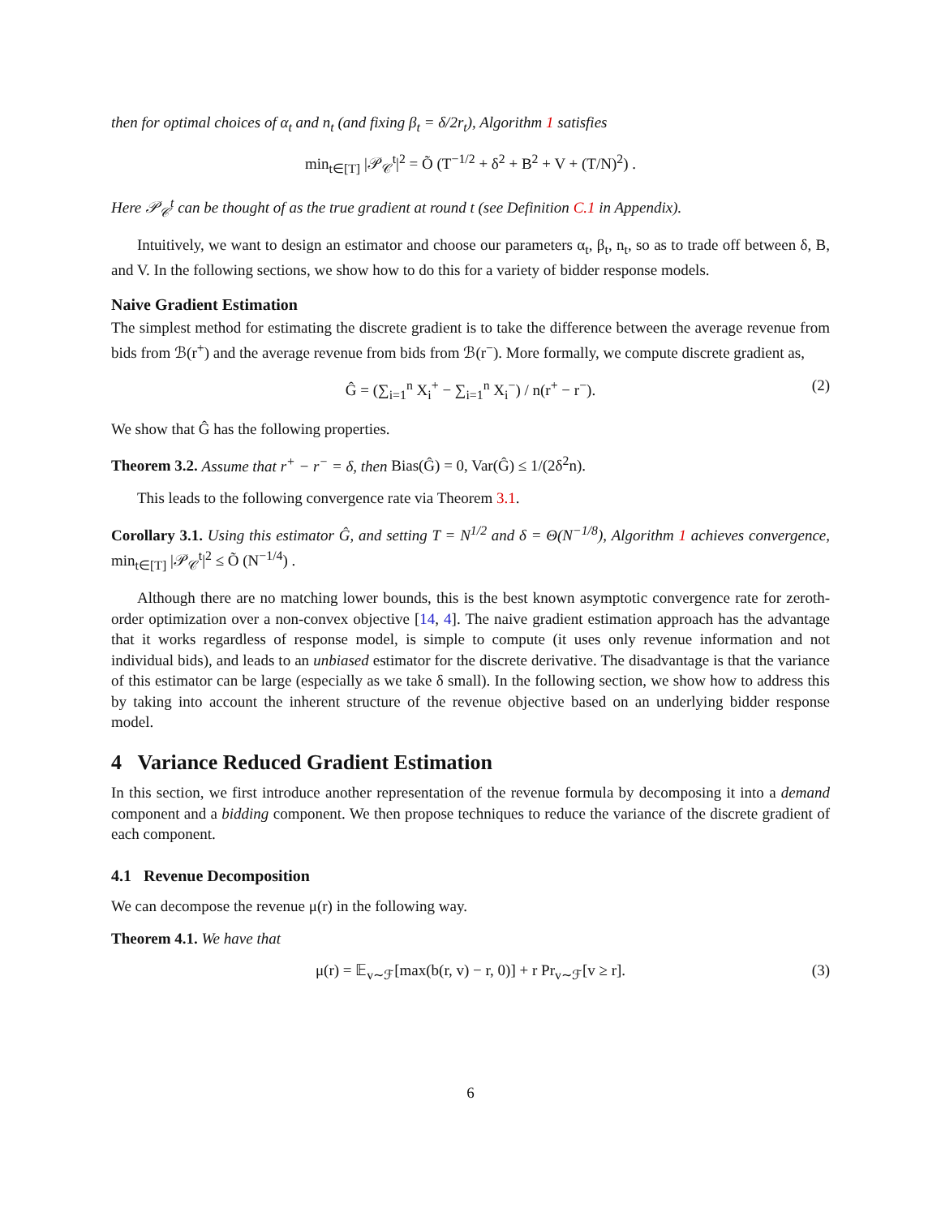then for optimal choices of α<sub>t</sub> and n<sub>t</sub> (and fixing β<sub>t</sub> = δ/2r<sub>t</sub>), Algorithm 1 satisfies
min<sub>t∈[T]</sub> |𝒫<sub>𝒞</sub><sup>t</sup>|<sup>2</sup> = Õ (T<sup>−1/2</sup> + δ<sup>2</sup> + B<sup>2</sup> + V + (T/N)<sup>2</sup>) .
Here 𝒫<sub>𝒞</sub><sup>t</sup> can be thought of as the true gradient at round t (see Definition C.1 in Appendix).
Intuitively, we want to design an estimator and choose our parameters α<sub>t</sub>, β<sub>t</sub>, n<sub>t</sub>, so as to trade off between δ, B, and V. In the following sections, we show how to do this for a variety of bidder response models.
Naive Gradient Estimation
The simplest method for estimating the discrete gradient is to take the difference between the average revenue from bids from ℬ(r<sup>+</sup>) and the average revenue from bids from ℬ(r<sup>−</sup>). More formally, we compute discrete gradient as,
Ĝ = (∑<sub>i=1</sub><sup>n</sup> X<sub>i</sub><sup>+</sup> − ∑<sub>i=1</sub><sup>n</sup> X<sub>i</sub><sup>−</sup>) / n(r<sup>+</sup> − r<sup>−</sup>). (2)
We show that Ĝ has the following properties.
Theorem 3.2. Assume that r<sup>+</sup> − r<sup>−</sup> = δ, then Bias(Ĝ) = 0, Var(Ĝ) ≤ 1/(2δ<sup>2</sup>n).
This leads to the following convergence rate via Theorem 3.1.
Corollary 3.1. Using this estimator Ĝ, and setting T = N<sup>1/2</sup> and δ = Θ(N<sup>−1/8</sup>), Algorithm 1 achieves convergence, min<sub>t∈[T]</sub> |𝒫<sub>𝒞</sub><sup>t</sup>|<sup>2</sup> ≤ Õ (N<sup>−1/4</sup>) .
Although there are no matching lower bounds, this is the best known asymptotic convergence rate for zeroth-order optimization over a non-convex objective [14, 4]. The naive gradient estimation approach has the advantage that it works regardless of response model, is simple to compute (it uses only revenue information and not individual bids), and leads to an unbiased estimator for the discrete derivative. The disadvantage is that the variance of this estimator can be large (especially as we take δ small). In the following section, we show how to address this by taking into account the inherent structure of the revenue objective based on an underlying bidder response model.
4 Variance Reduced Gradient Estimation
In this section, we first introduce another representation of the revenue formula by decomposing it into a demand component and a bidding component. We then propose techniques to reduce the variance of the discrete gradient of each component.
4.1 Revenue Decomposition
We can decompose the revenue μ(r) in the following way.
Theorem 4.1. We have that
μ(r) = 𝔼<sub>v∼ℱ</sub>[max(b(r, v) − r, 0)] + r Pr<sub>v∼ℱ</sub>[v ≥ r]. (3)
6